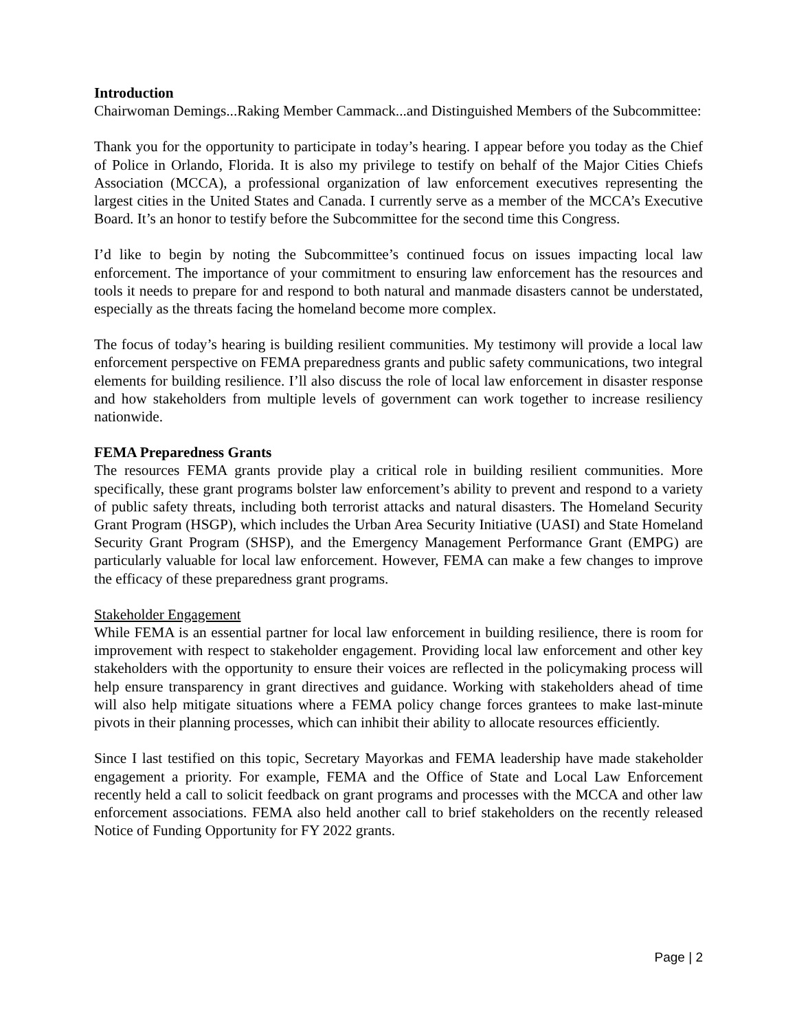Introduction
Chairwoman Demings...Raking Member Cammack...and Distinguished Members of the Subcommittee:
Thank you for the opportunity to participate in today’s hearing. I appear before you today as the Chief of Police in Orlando, Florida. It is also my privilege to testify on behalf of the Major Cities Chiefs Association (MCCA), a professional organization of law enforcement executives representing the largest cities in the United States and Canada. I currently serve as a member of the MCCA’s Executive Board. It’s an honor to testify before the Subcommittee for the second time this Congress.
I’d like to begin by noting the Subcommittee’s continued focus on issues impacting local law enforcement. The importance of your commitment to ensuring law enforcement has the resources and tools it needs to prepare for and respond to both natural and manmade disasters cannot be understated, especially as the threats facing the homeland become more complex.
The focus of today’s hearing is building resilient communities. My testimony will provide a local law enforcement perspective on FEMA preparedness grants and public safety communications, two integral elements for building resilience. I’ll also discuss the role of local law enforcement in disaster response and how stakeholders from multiple levels of government can work together to increase resiliency nationwide.
FEMA Preparedness Grants
The resources FEMA grants provide play a critical role in building resilient communities. More specifically, these grant programs bolster law enforcement’s ability to prevent and respond to a variety of public safety threats, including both terrorist attacks and natural disasters. The Homeland Security Grant Program (HSGP), which includes the Urban Area Security Initiative (UASI) and State Homeland Security Grant Program (SHSP), and the Emergency Management Performance Grant (EMPG) are particularly valuable for local law enforcement. However, FEMA can make a few changes to improve the efficacy of these preparedness grant programs.
Stakeholder Engagement
While FEMA is an essential partner for local law enforcement in building resilience, there is room for improvement with respect to stakeholder engagement. Providing local law enforcement and other key stakeholders with the opportunity to ensure their voices are reflected in the policymaking process will help ensure transparency in grant directives and guidance. Working with stakeholders ahead of time will also help mitigate situations where a FEMA policy change forces grantees to make last-minute pivots in their planning processes, which can inhibit their ability to allocate resources efficiently.
Since I last testified on this topic, Secretary Mayorkas and FEMA leadership have made stakeholder engagement a priority. For example, FEMA and the Office of State and Local Law Enforcement recently held a call to solicit feedback on grant programs and processes with the MCCA and other law enforcement associations. FEMA also held another call to brief stakeholders on the recently released Notice of Funding Opportunity for FY 2022 grants.
Page | 2